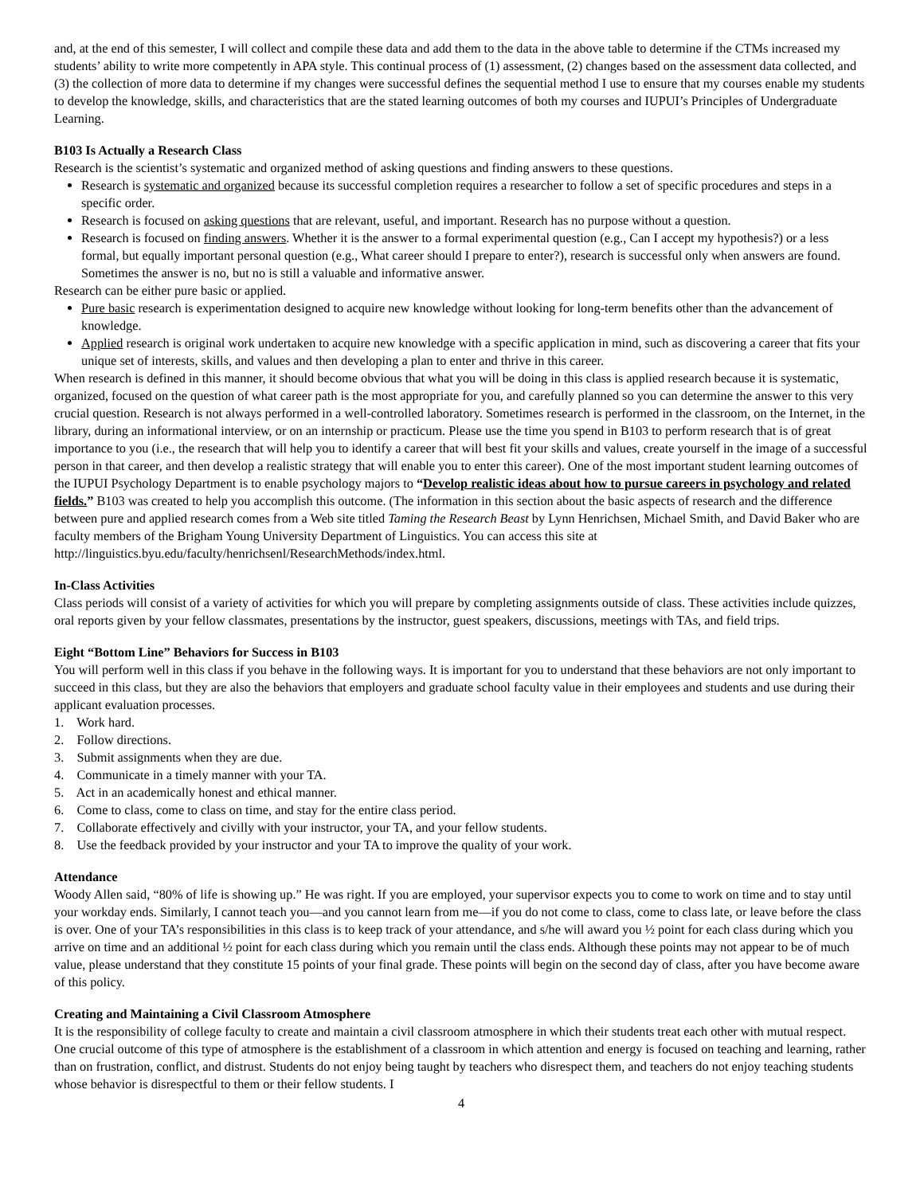and, at the end of this semester, I will collect and compile these data and add them to the data in the above table to determine if the CTMs increased my students’ ability to write more competently in APA style. This continual process of (1) assessment, (2) changes based on the assessment data collected, and (3) the collection of more data to determine if my changes were successful defines the sequential method I use to ensure that my courses enable my students to develop the knowledge, skills, and characteristics that are the stated learning outcomes of both my courses and IUPUI’s Principles of Undergraduate Learning.
B103 Is Actually a Research Class
Research is the scientist’s systematic and organized method of asking questions and finding answers to these questions.
Research is systematic and organized because its successful completion requires a researcher to follow a set of specific procedures and steps in a specific order.
Research is focused on asking questions that are relevant, useful, and important. Research has no purpose without a question.
Research is focused on finding answers. Whether it is the answer to a formal experimental question (e.g., Can I accept my hypothesis?) or a less formal, but equally important personal question (e.g., What career should I prepare to enter?), research is successful only when answers are found. Sometimes the answer is no, but no is still a valuable and informative answer.
Research can be either pure basic or applied.
Pure basic research is experimentation designed to acquire new knowledge without looking for long-term benefits other than the advancement of knowledge.
Applied research is original work undertaken to acquire new knowledge with a specific application in mind, such as discovering a career that fits your unique set of interests, skills, and values and then developing a plan to enter and thrive in this career.
When research is defined in this manner, it should become obvious that what you will be doing in this class is applied research because it is systematic, organized, focused on the question of what career path is the most appropriate for you, and carefully planned so you can determine the answer to this very crucial question. Research is not always performed in a well-controlled laboratory. Sometimes research is performed in the classroom, on the Internet, in the library, during an informational interview, or on an internship or practicum. Please use the time you spend in B103 to perform research that is of great importance to you (i.e., the research that will help you to identify a career that will best fit your skills and values, create yourself in the image of a successful person in that career, and then develop a realistic strategy that will enable you to enter this career). One of the most important student learning outcomes of the IUPUI Psychology Department is to enable psychology majors to “Develop realistic ideas about how to pursue careers in psychology and related fields.” B103 was created to help you accomplish this outcome. (The information in this section about the basic aspects of research and the difference between pure and applied research comes from a Web site titled Taming the Research Beast by Lynn Henrichsen, Michael Smith, and David Baker who are faculty members of the Brigham Young University Department of Linguistics. You can access this site at http://linguistics.byu.edu/faculty/henrichsenl/ResearchMethods/index.html.
In-Class Activities
Class periods will consist of a variety of activities for which you will prepare by completing assignments outside of class. These activities include quizzes, oral reports given by your fellow classmates, presentations by the instructor, guest speakers, discussions, meetings with TAs, and field trips.
Eight “Bottom Line” Behaviors for Success in B103
You will perform well in this class if you behave in the following ways. It is important for you to understand that these behaviors are not only important to succeed in this class, but they are also the behaviors that employers and graduate school faculty value in their employees and students and use during their applicant evaluation processes.
1. Work hard.
2. Follow directions.
3. Submit assignments when they are due.
4. Communicate in a timely manner with your TA.
5. Act in an academically honest and ethical manner.
6. Come to class, come to class on time, and stay for the entire class period.
7. Collaborate effectively and civilly with your instructor, your TA, and your fellow students.
8. Use the feedback provided by your instructor and your TA to improve the quality of your work.
Attendance
Woody Allen said, “80% of life is showing up.” He was right. If you are employed, your supervisor expects you to come to work on time and to stay until your workday ends. Similarly, I cannot teach you—and you cannot learn from me—if you do not come to class, come to class late, or leave before the class is over. One of your TA’s responsibilities in this class is to keep track of your attendance, and s/he will award you ½ point for each class during which you arrive on time and an additional ½ point for each class during which you remain until the class ends. Although these points may not appear to be of much value, please understand that they constitute 15 points of your final grade. These points will begin on the second day of class, after you have become aware of this policy.
Creating and Maintaining a Civil Classroom Atmosphere
It is the responsibility of college faculty to create and maintain a civil classroom atmosphere in which their students treat each other with mutual respect. One crucial outcome of this type of atmosphere is the establishment of a classroom in which attention and energy is focused on teaching and learning, rather than on frustration, conflict, and distrust. Students do not enjoy being taught by teachers who disrespect them, and teachers do not enjoy teaching students whose behavior is disrespectful to them or their fellow students. I
4